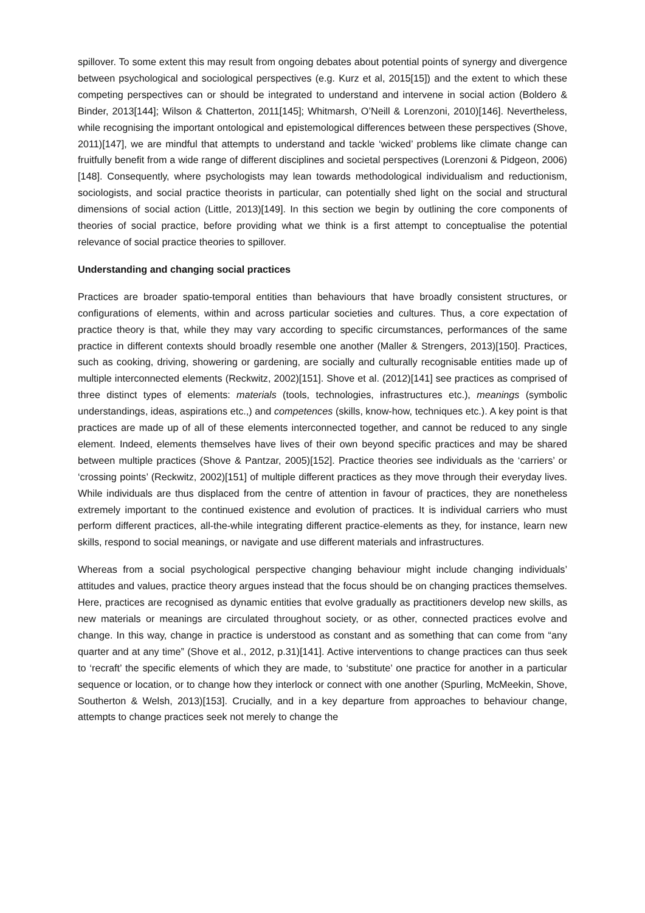spillover. To some extent this may result from ongoing debates about potential points of synergy and divergence between psychological and sociological perspectives (e.g. Kurz et al, 2015[15]) and the extent to which these competing perspectives can or should be integrated to understand and intervene in social action (Boldero & Binder, 2013[144]; Wilson & Chatterton, 2011[145]; Whitmarsh, O’Neill & Lorenzoni, 2010)[146]. Nevertheless, while recognising the important ontological and epistemological differences between these perspectives (Shove, 2011)[147], we are mindful that attempts to understand and tackle ‘wicked’ problems like climate change can fruitfully benefit from a wide range of different disciplines and societal perspectives (Lorenzoni & Pidgeon, 2006)[148]. Consequently, where psychologists may lean towards methodological individualism and reductionism, sociologists, and social practice theorists in particular, can potentially shed light on the social and structural dimensions of social action (Little, 2013)[149]. In this section we begin by outlining the core components of theories of social practice, before providing what we think is a first attempt to conceptualise the potential relevance of social practice theories to spillover.
Understanding and changing social practices
Practices are broader spatio-temporal entities than behaviours that have broadly consistent structures, or configurations of elements, within and across particular societies and cultures. Thus, a core expectation of practice theory is that, while they may vary according to specific circumstances, performances of the same practice in different contexts should broadly resemble one another (Maller & Strengers, 2013)[150]. Practices, such as cooking, driving, showering or gardening, are socially and culturally recognisable entities made up of multiple interconnected elements (Reckwitz, 2002)[151]. Shove et al. (2012)[141] see practices as comprised of three distinct types of elements: materials (tools, technologies, infrastructures etc.), meanings (symbolic understandings, ideas, aspirations etc.,) and competences (skills, know-how, techniques etc.). A key point is that practices are made up of all of these elements interconnected together, and cannot be reduced to any single element. Indeed, elements themselves have lives of their own beyond specific practices and may be shared between multiple practices (Shove & Pantzar, 2005)[152]. Practice theories see individuals as the ‘carriers’ or ‘crossing points’ (Reckwitz, 2002)[151] of multiple different practices as they move through their everyday lives. While individuals are thus displaced from the centre of attention in favour of practices, they are nonetheless extremely important to the continued existence and evolution of practices. It is individual carriers who must perform different practices, all-the-while integrating different practice-elements as they, for instance, learn new skills, respond to social meanings, or navigate and use different materials and infrastructures.
Whereas from a social psychological perspective changing behaviour might include changing individuals’ attitudes and values, practice theory argues instead that the focus should be on changing practices themselves. Here, practices are recognised as dynamic entities that evolve gradually as practitioners develop new skills, as new materials or meanings are circulated throughout society, or as other, connected practices evolve and change. In this way, change in practice is understood as constant and as something that can come from “any quarter and at any time” (Shove et al., 2012, p.31)[141]. Active interventions to change practices can thus seek to ‘recraft’ the specific elements of which they are made, to ‘substitute’ one practice for another in a particular sequence or location, or to change how they interlock or connect with one another (Spurling, McMeekin, Shove, Southerton & Welsh, 2013)[153]. Crucially, and in a key departure from approaches to behaviour change, attempts to change practices seek not merely to change the